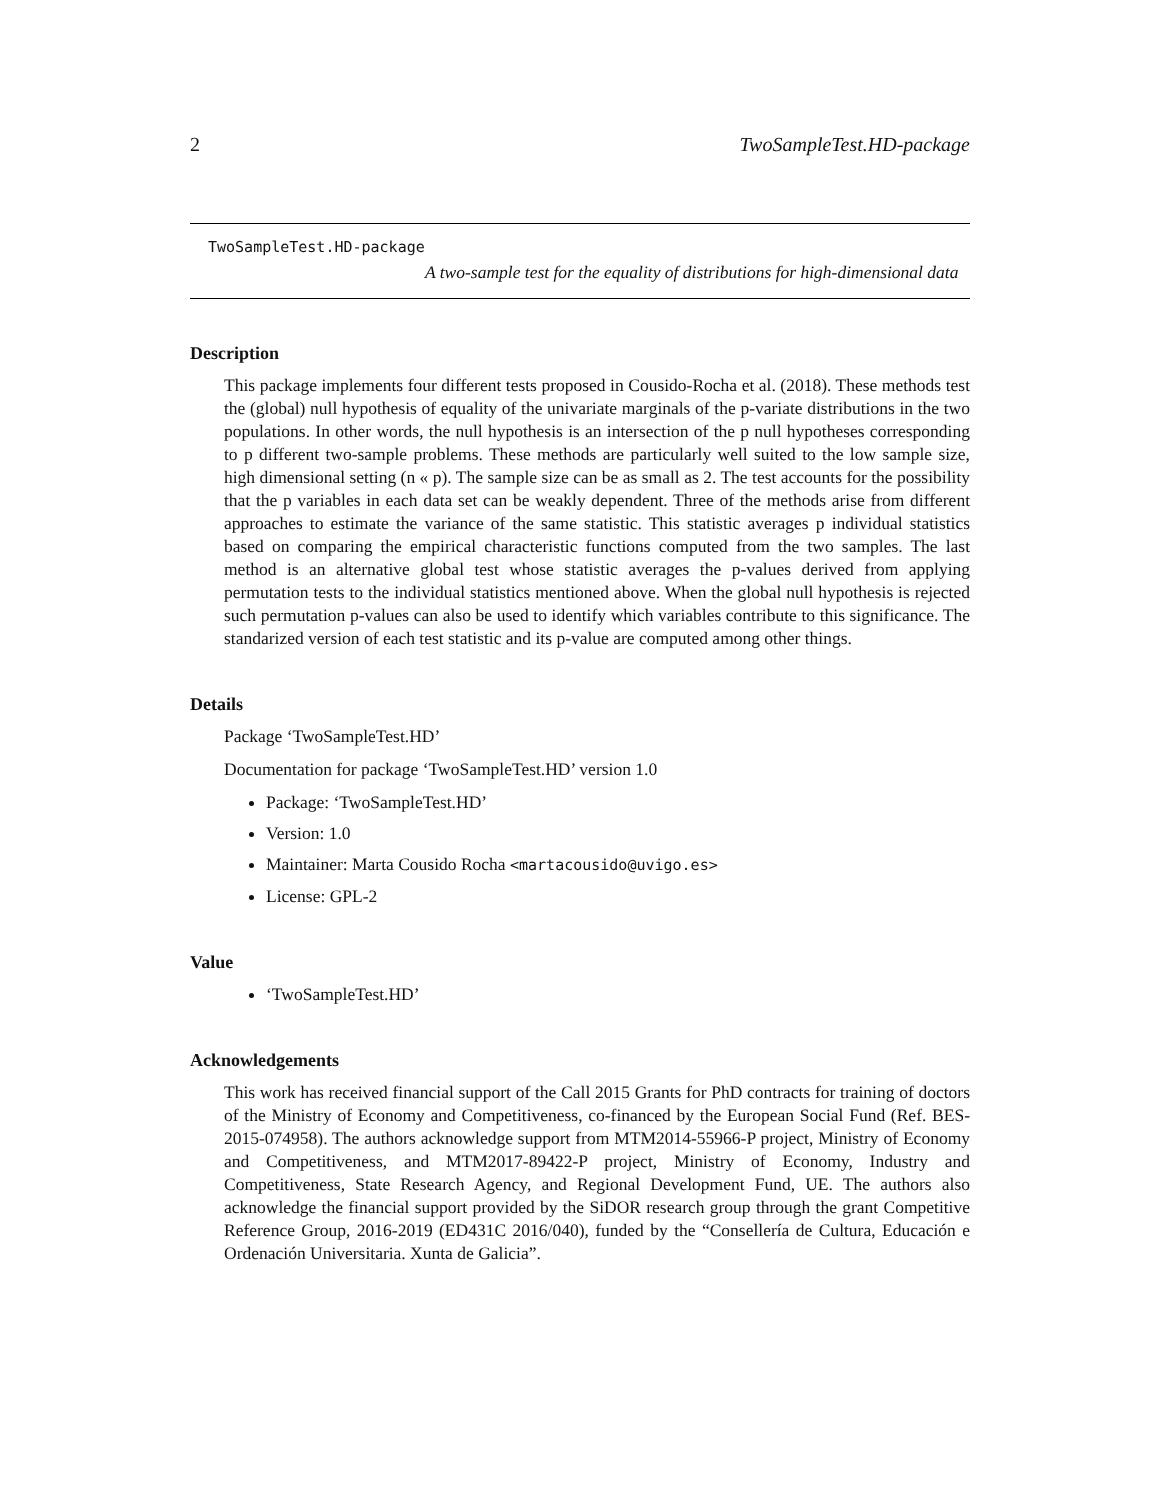2 TwoSampleTest.HD-package
TwoSampleTest.HD-package
A two-sample test for the equality of distributions for high-dimensional data
Description
This package implements four different tests proposed in Cousido-Rocha et al. (2018). These methods test the (global) null hypothesis of equality of the univariate marginals of the p-variate distributions in the two populations. In other words, the null hypothesis is an intersection of the p null hypotheses corresponding to p different two-sample problems. These methods are particularly well suited to the low sample size, high dimensional setting (n « p). The sample size can be as small as 2. The test accounts for the possibility that the p variables in each data set can be weakly dependent. Three of the methods arise from different approaches to estimate the variance of the same statistic. This statistic averages p individual statistics based on comparing the empirical characteristic functions computed from the two samples. The last method is an alternative global test whose statistic averages the p-values derived from applying permutation tests to the individual statistics mentioned above. When the global null hypothesis is rejected such permutation p-values can also be used to identify which variables contribute to this significance. The standarized version of each test statistic and its p-value are computed among other things.
Details
Package ‘TwoSampleTest.HD’
Documentation for package ‘TwoSampleTest.HD’ version 1.0
Package: ‘TwoSampleTest.HD’
Version: 1.0
Maintainer: Marta Cousido Rocha <martacousido@uvigo.es>
License: GPL-2
Value
‘TwoSampleTest.HD’
Acknowledgements
This work has received financial support of the Call 2015 Grants for PhD contracts for training of doctors of the Ministry of Economy and Competitiveness, co-financed by the European Social Fund (Ref. BES-2015-074958). The authors acknowledge support from MTM2014-55966-P project, Ministry of Economy and Competitiveness, and MTM2017-89422-P project, Ministry of Economy, Industry and Competitiveness, State Research Agency, and Regional Development Fund, UE. The authors also acknowledge the financial support provided by the SiDOR research group through the grant Competitive Reference Group, 2016-2019 (ED431C 2016/040), funded by the “Consellería de Cultura, Educación e Ordenación Universitaria. Xunta de Galicia”.